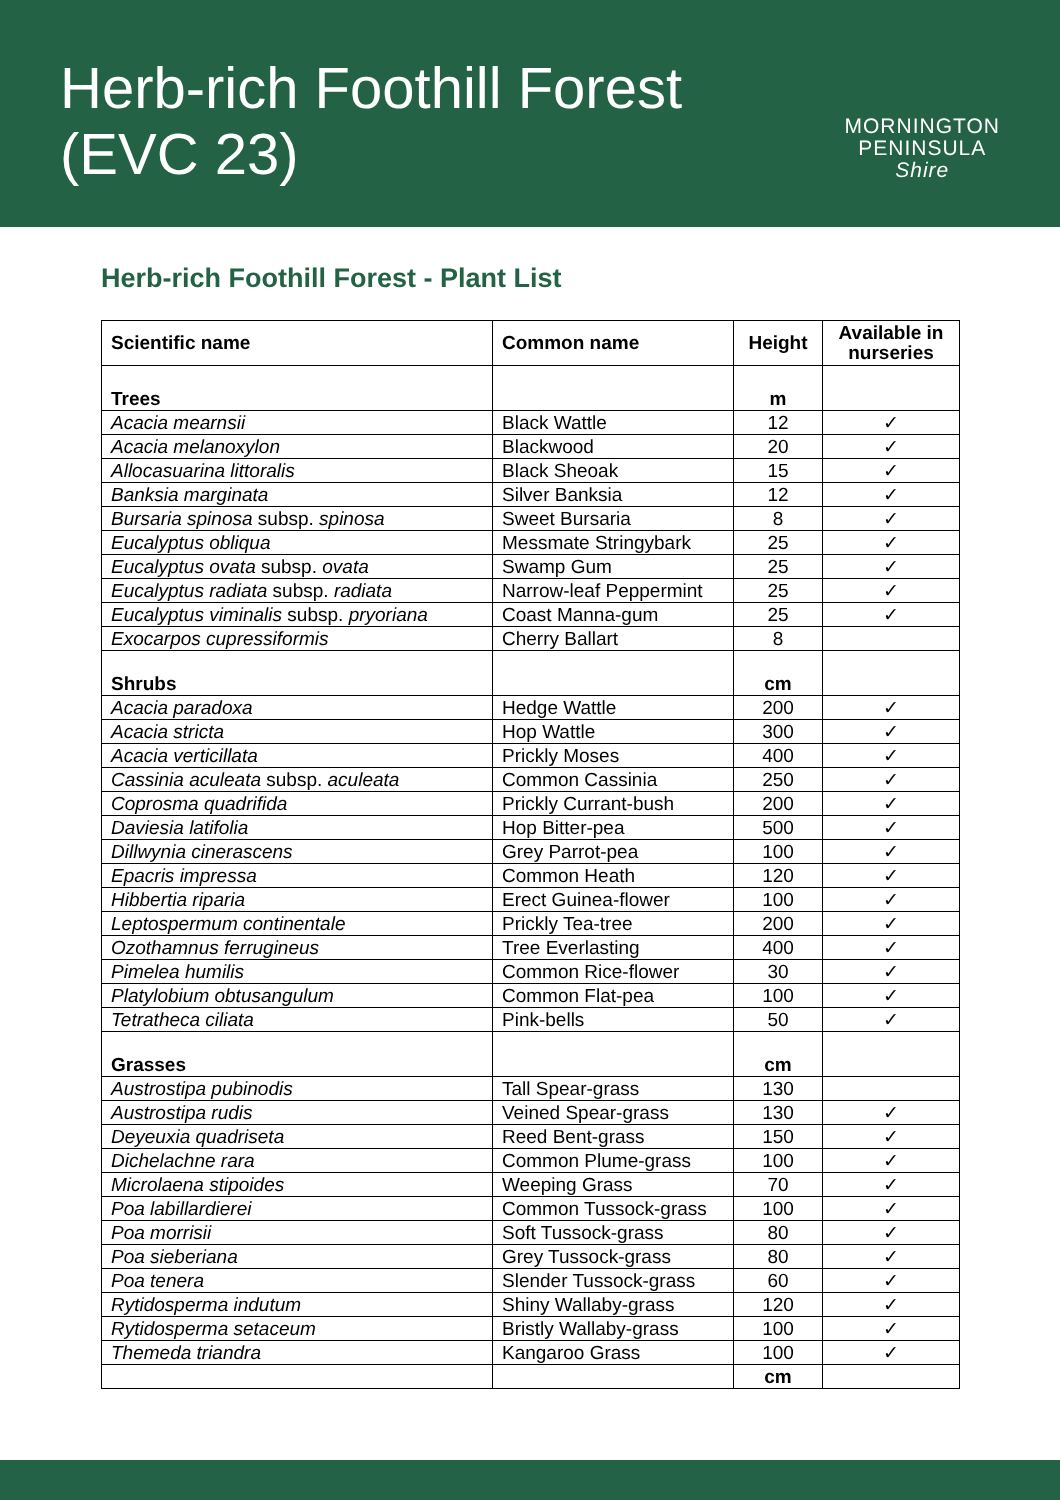Herb-rich Foothill Forest
(EVC 23)
MORNINGTON
PENINSULA
Shire
Herb-rich Foothill Forest - Plant List
| Scientific name | Common name | Height | Available in nurseries |
| --- | --- | --- | --- |
| Trees | | m | |
| Acacia mearnsii | Black Wattle | 12 | ✓ |
| Acacia melanoxylon | Blackwood | 20 | ✓ |
| Allocasuarina littoralis | Black Sheoak | 15 | ✓ |
| Banksia marginata | Silver Banksia | 12 | ✓ |
| Bursaria spinosa subsp. spinosa | Sweet Bursaria | 8 | ✓ |
| Eucalyptus obliqua | Messmate Stringybark | 25 | ✓ |
| Eucalyptus ovata subsp. ovata | Swamp Gum | 25 | ✓ |
| Eucalyptus radiata subsp. radiata | Narrow-leaf Peppermint | 25 | ✓ |
| Eucalyptus viminalis subsp. pryoriana | Coast Manna-gum | 25 | ✓ |
| Exocarpos cupressiformis | Cherry Ballart | 8 | |
| Shrubs | | cm | |
| Acacia paradoxa | Hedge Wattle | 200 | ✓ |
| Acacia stricta | Hop Wattle | 300 | ✓ |
| Acacia verticillata | Prickly Moses | 400 | ✓ |
| Cassinia aculeata subsp. aculeata | Common Cassinia | 250 | ✓ |
| Coprosma quadrifida | Prickly Currant-bush | 200 | ✓ |
| Daviesia latifolia | Hop Bitter-pea | 500 | ✓ |
| Dillwynia cinerascens | Grey Parrot-pea | 100 | ✓ |
| Epacris impressa | Common Heath | 120 | ✓ |
| Hibbertia riparia | Erect Guinea-flower | 100 | ✓ |
| Leptospermum continentale | Prickly Tea-tree | 200 | ✓ |
| Ozothamnus ferrugineus | Tree Everlasting | 400 | ✓ |
| Pimelea humilis | Common Rice-flower | 30 | ✓ |
| Platylobium obtusangulum | Common Flat-pea | 100 | ✓ |
| Tetratheca ciliata | Pink-bells | 50 | ✓ |
| Grasses | | cm | |
| Austrostipa pubinodis | Tall Spear-grass | 130 | |
| Austrostipa rudis | Veined Spear-grass | 130 | ✓ |
| Deyeuxia quadriseta | Reed Bent-grass | 150 | ✓ |
| Dichelachne rara | Common Plume-grass | 100 | ✓ |
| Microlaena stipoides | Weeping Grass | 70 | ✓ |
| Poa labillardierei | Common Tussock-grass | 100 | ✓ |
| Poa morrisii | Soft Tussock-grass | 80 | ✓ |
| Poa sieberiana | Grey Tussock-grass | 80 | ✓ |
| Poa tenera | Slender Tussock-grass | 60 | ✓ |
| Rytidosperma indutum | Shiny Wallaby-grass | 120 | ✓ |
| Rytidosperma setaceum | Bristly Wallaby-grass | 100 | ✓ |
| Themeda triandra | Kangaroo Grass | 100 | ✓ |
| | | cm | |